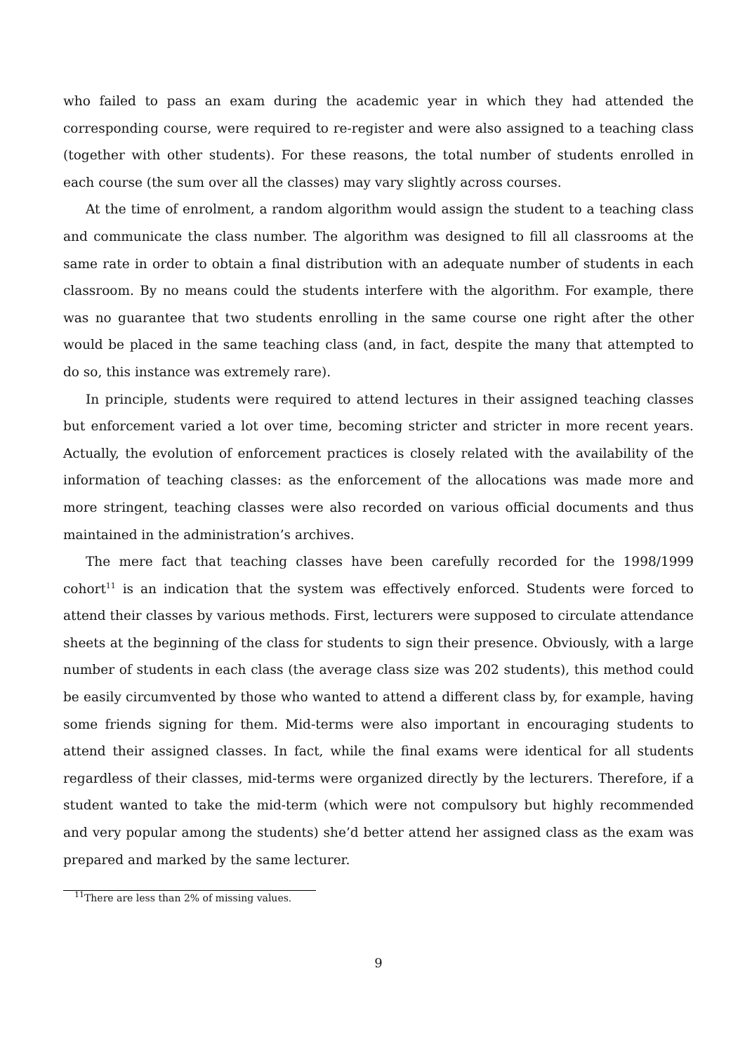who failed to pass an exam during the academic year in which they had attended the corresponding course, were required to re-register and were also assigned to a teaching class (together with other students). For these reasons, the total number of students enrolled in each course (the sum over all the classes) may vary slightly across courses.
At the time of enrolment, a random algorithm would assign the student to a teaching class and communicate the class number. The algorithm was designed to fill all classrooms at the same rate in order to obtain a final distribution with an adequate number of students in each classroom. By no means could the students interfere with the algorithm. For example, there was no guarantee that two students enrolling in the same course one right after the other would be placed in the same teaching class (and, in fact, despite the many that attempted to do so, this instance was extremely rare).
In principle, students were required to attend lectures in their assigned teaching classes but enforcement varied a lot over time, becoming stricter and stricter in more recent years. Actually, the evolution of enforcement practices is closely related with the availability of the information of teaching classes: as the enforcement of the allocations was made more and more stringent, teaching classes were also recorded on various official documents and thus maintained in the administration’s archives.
The mere fact that teaching classes have been carefully recorded for the 1998/1999 cohort<sup>11</sup> is an indication that the system was effectively enforced. Students were forced to attend their classes by various methods. First, lecturers were supposed to circulate attendance sheets at the beginning of the class for students to sign their presence. Obviously, with a large number of students in each class (the average class size was 202 students), this method could be easily circumvented by those who wanted to attend a different class by, for example, having some friends signing for them. Mid-terms were also important in encouraging students to attend their assigned classes. In fact, while the final exams were identical for all students regardless of their classes, mid-terms were organized directly by the lecturers. Therefore, if a student wanted to take the mid-term (which were not compulsory but highly recommended and very popular among the students) she’d better attend her assigned class as the exam was prepared and marked by the same lecturer.
<sup>11</sup> There are less than 2% of missing values.
9